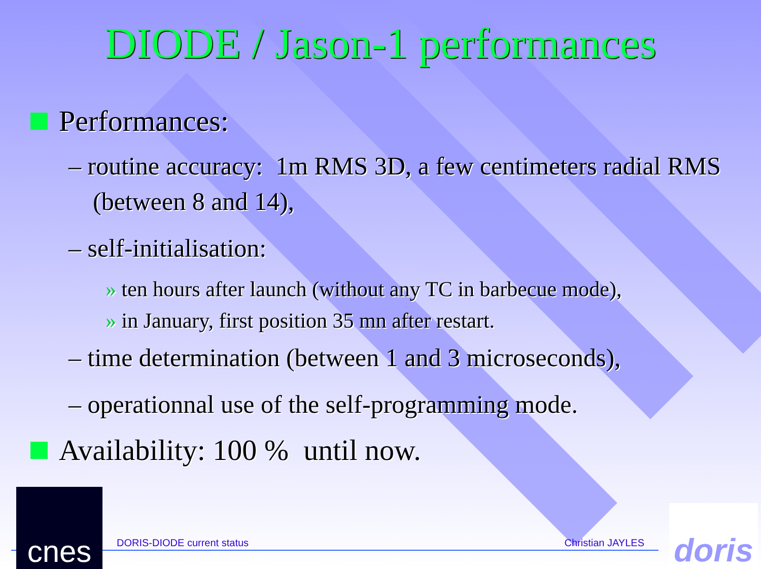DIODE / Jason-1 performances
Performances:
– routine accuracy: 1m RMS 3D, a few centimeters radial RMS (between 8 and 14),
– self-initialisation:
» ten hours after launch (without any TC in barbecue mode),
» in January, first position 35 mn after restart.
– time determination (between 1 and 3 microseconds),
– operationnal use of the self-programming mode.
Availability: 100 % until now.
DORIS-DIODE current status Christian JAYLES
cnes
doris